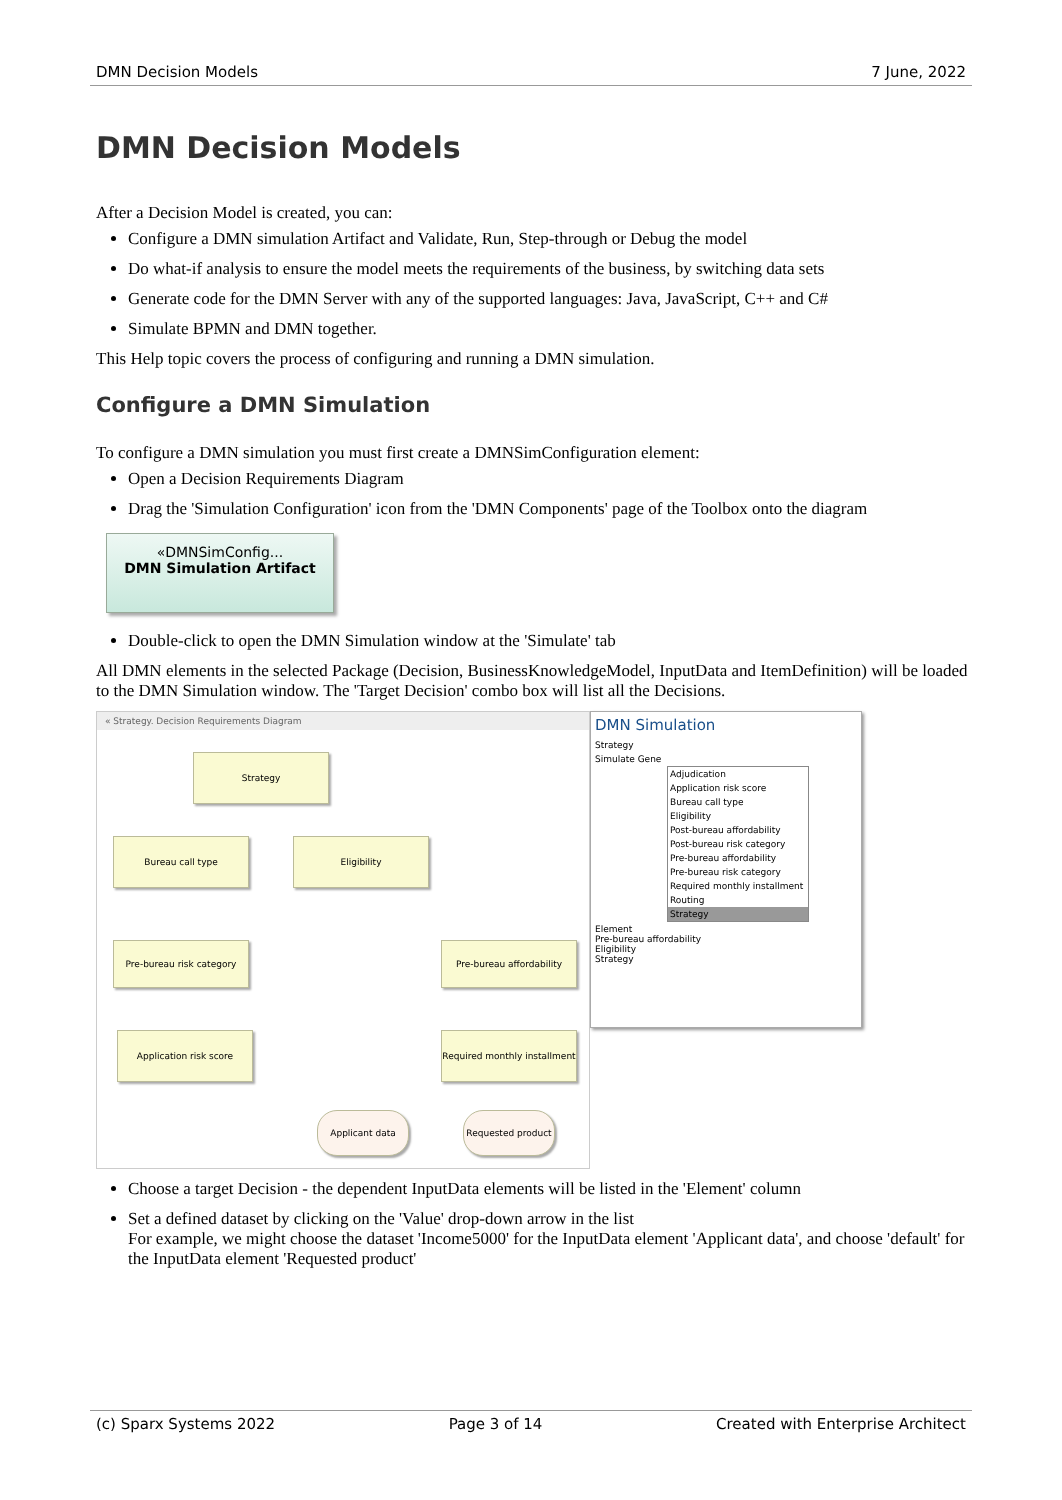DMN Decision Models 7 June, 2022
DMN Decision Models
After a Decision Model is created, you can:
Configure a DMN simulation Artifact and Validate, Run, Step-through or Debug the model
Do what-if analysis to ensure the model meets the requirements of the business, by switching data sets
Generate code for the DMN Server with any of the supported languages: Java, JavaScript, C++ and C#
Simulate BPMN and DMN together.
This Help topic covers the process of configuring and running a DMN simulation.
Configure a DMN Simulation
To configure a DMN simulation you must first create a DMNSimConfiguration element:
Open a Decision Requirements Diagram
Drag the 'Simulation Configuration' icon from the 'DMN Components' page of the Toolbox onto the diagram
«DMNSimConfig...
DMN Simulation Artifact
Double-click to open the DMN Simulation window at the 'Simulate' tab
All DMN elements in the selected Package (Decision, BusinessKnowledgeModel, InputData and ItemDefinition) will be loaded to the DMN Simulation window. The 'Target Decision' combo box will list all the Decisions.
« Strategy. Decision Requirements Diagram
Strategy
Bureau call type Eligibility
Pre-bureau risk category Pre-bureau affordability
Application risk score
Required monthly installment
Applicant data
Requested product
DMN Simulation
Strategy
Simulate Gene
Adjudication
Application risk score
Bureau call type
Eligibility
Post-bureau affordability
Post-bureau risk category
Pre-bureau affordability
Pre-bureau risk category
Required monthly installment
Routing
Strategy
Element
Pre-bureau affordability
Eligibility
Strategy
Choose a target Decision - the dependent InputData elements will be listed in the 'Element' column
Set a defined dataset by clicking on the 'Value' drop-down arrow in the list
For example, we might choose the dataset 'Income5000' for the InputData element 'Applicant data', and choose 'default' for the InputData element 'Requested product'
(c) Sparx Systems 2022 Page 3 of 14 Created with Enterprise Architect